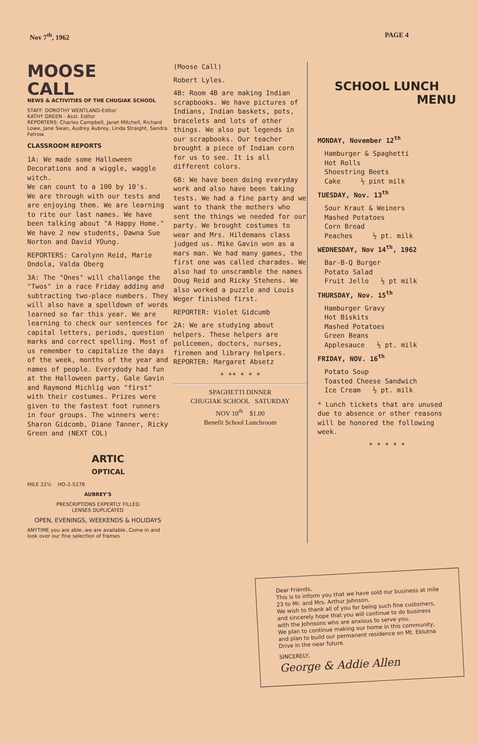Nov 7<sup>th</sup>, 1962 PAGE 4
MOOSE
CALL
NEWS & ACTIVITIES OF THE CHUGIAK SCHOOL
STAFF: DOROTHY WENTLAND-Editor
KATHY GREEN - Asst. Editor
REPORTERS: Charles Campbell, Janet Mitchell, Richard Lowe, Jane Swan, Audrey Aubrey, Linda Straight, Sandra Fetrow.
CLASSROOM REPORTS
1A: We made some Halloween Decorations and a wiggle, waggle witch.
We can count to a 100 by 10's.
We are through with our tests and are enjoying them. We are learning to rite our last names. We have been talking about "A Happy Home." We have 2 new students, Dawna Sue Norton and David YOung.
REPORTERS: Carolynn Reid, Marie Ondola, Valda Oberg
3A: The "Ones" will challange the "Twos" in a race Friday adding and subtracting two-place numbers. They will also have a spelldown of words learned so far this year. We are learning to check our sentences for capital letters, periods, question marks and correct spelling. Most of us remember to capitalize the days of the week, months of the year and names of people. Everydody had fun at the Halloween party. Gale Gavin and Raymond Michlig won "first" with their costumes. Prizes were given to the fastest foot runners in four groups. The winners were: Sharon Gidcomb, Diane Tanner, Ricky Green and (NEXT COL)
ARTIC
OPTICAL
MILE 22½ HO-2-5278
AUBREY'S
PRESCRIPTIONS EXPERTLY FILLED
LENSES DUPLICATED
OPEN, EVENINGS, WEEKENDS & HOLIDAYS
ANYTIME you are able..we are available..Come in and look over our fine selection of frames
(Moose Call)
Robert Lyles.
4B: Room 4B are making Indian scrapbooks. We have pictures of Indians, Indian baskets, pots, bracelets and lots of other things. We also put legends in our scrapbooks. Our teacher brought a piece of Indian corn for us to see. It is all different colors.
6B: We have been doing everyday work and also have been taking tests. We had a fine party and we want to thank the mothers who sent the things we needed for our party. We brought costumes to wear and Mrs. Hildemans class judged us. Mike Gavin won as a mars man. We had many games, the first one was called charades. We also had to unscramble the names Doug Reid and Ricky Stehens. We also worked a puzzle and Louis Weger finished first.
REPORTER: Violet Gidcumb
2A: We are studying about helpers. These helpers are policemen, doctors, nurses, firemen and library helpers.
REPORTER: Margaret Absetz
* ** * * *
SPAGHETTI DINNER
CHUGIAK SCHOOL SATURDAY
NOV 10<sup>th</sup> $1.00
Benefit School Lunchroom
SCHOOL LUNCH
MENU
MONDAY, November 12<sup>th</sup>
Hamburger & Spaghetti
Hot Rolls
Shoestring Beets
Cake ½ pint milk
TUESDAY, Nov. 13<sup>th</sup>
Sour Kraut & Weiners
Mashed Potatoes
Corn Bread
Peaches ½ pt. milk
WEDNESDAY, Nov 14<sup>th</sup>, 1962
Bar-B-Q Burger
Potato Salad
Fruit Jello ½ pt milk
THURSDAY, Nov. 15<sup>th</sup>
Hamburger Gravy
Hot Biskits
Mashed Potatoes
Green Beans
Applesauce ½ pt. milk
FRIDAY, NOV. 16<sup>th</sup>
Potato Soup
Toasted Cheese Sandwich
Ice Cream ½ pt. milk
* Lunch tickets that are unused due to absence or other reasons will be honored the following week.
* * * * *
Dear Friends,
This is to inform you that we have sold our business at mile 23 to Mr. and Mrs. Arthur Johnson.
We wish to thank all of you for being such fine customers, and sincerely hope that you will continue to do business with the Johnsons who are anxious to serve you.
We plan to continue making our home in this community, and plan to build our permanent residence on Mt. Eklutna Drive in the near future.
SINCERELY,
George & Addie Allen